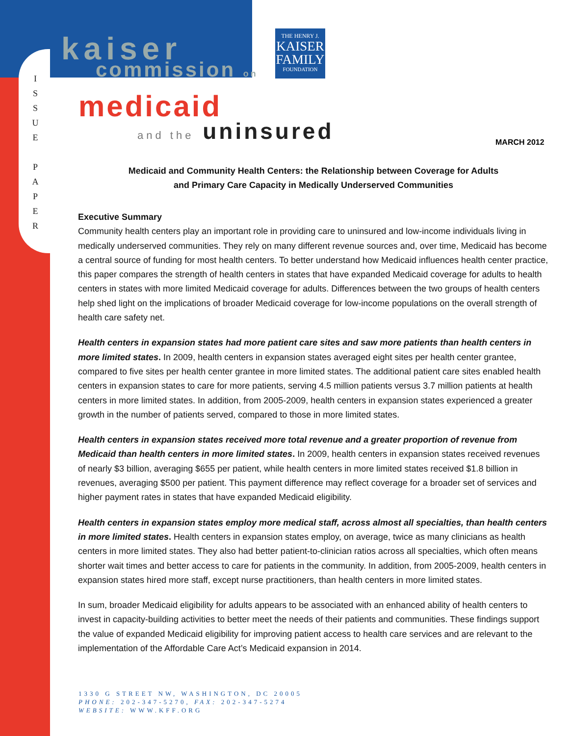I
S
S
U
E
P
A
P
E
R
kaiser
commission on
THE HENRY J.
KAISER
FAMILY
FOUNDATION
medicaid
and the uninsured MARCH 2012
Medicaid and Community Health Centers: the Relationship between Coverage for Adults
and Primary Care Capacity in Medically Underserved Communities
Executive Summary
Community health centers play an important role in providing care to uninsured and low-income individuals living in medically underserved communities. They rely on many different revenue sources and, over time, Medicaid has become a central source of funding for most health centers. To better understand how Medicaid influences health center practice, this paper compares the strength of health centers in states that have expanded Medicaid coverage for adults to health centers in states with more limited Medicaid coverage for adults. Differences between the two groups of health centers help shed light on the implications of broader Medicaid coverage for low-income populations on the overall strength of health care safety net.
Health centers in expansion states had more patient care sites and saw more patients than health centers in more limited states. In 2009, health centers in expansion states averaged eight sites per health center grantee, compared to five sites per health center grantee in more limited states. The additional patient care sites enabled health centers in expansion states to care for more patients, serving 4.5 million patients versus 3.7 million patients at health centers in more limited states. In addition, from 2005-2009, health centers in expansion states experienced a greater growth in the number of patients served, compared to those in more limited states.
Health centers in expansion states received more total revenue and a greater proportion of revenue from Medicaid than health centers in more limited states. In 2009, health centers in expansion states received revenues of nearly $3 billion, averaging $655 per patient, while health centers in more limited states received $1.8 billion in revenues, averaging $500 per patient. This payment difference may reflect coverage for a broader set of services and higher payment rates in states that have expanded Medicaid eligibility.
Health centers in expansion states employ more medical staff, across almost all specialties, than health centers in more limited states. Health centers in expansion states employ, on average, twice as many clinicians as health centers in more limited states. They also had better patient-to-clinician ratios across all specialties, which often means shorter wait times and better access to care for patients in the community. In addition, from 2005-2009, health centers in expansion states hired more staff, except nurse practitioners, than health centers in more limited states.
In sum, broader Medicaid eligibility for adults appears to be associated with an enhanced ability of health centers to invest in capacity-building activities to better meet the needs of their patients and communities. These findings support the value of expanded Medicaid eligibility for improving patient access to health care services and are relevant to the implementation of the Affordable Care Act’s Medicaid expansion in 2014.
1330 G STREET NW, WASHINGTON, DC 20005
PHONE: 202-347-5270, FAX: 202-347-5274
WEBSITE: WWW.KFF.ORG